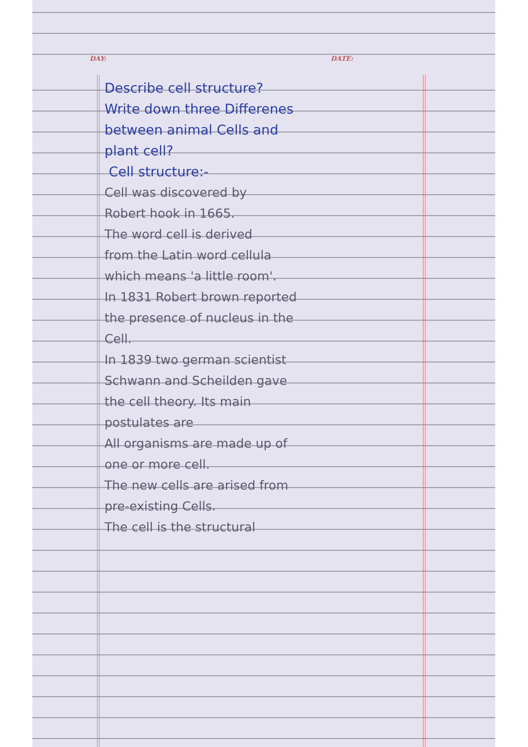DAY: DATE:
Describe cell structure?
Write down three Differenes
between animal Cells and
plant cell?
Cell structure:-
Cell was discovered by
Robert hook in 1665.
The word cell is derived
from the Latin word cellula
which means 'a little room'.
In 1831 Robert brown reported
the presence of nucleus in the
Cell.
In 1839 two german scientist
Schwann and Scheilden gave
the cell theory. Its main
postulates are
All organisms are made up of
one or more cell.
The new cells are arised from
pre-existing Cells.
The cell is the structural